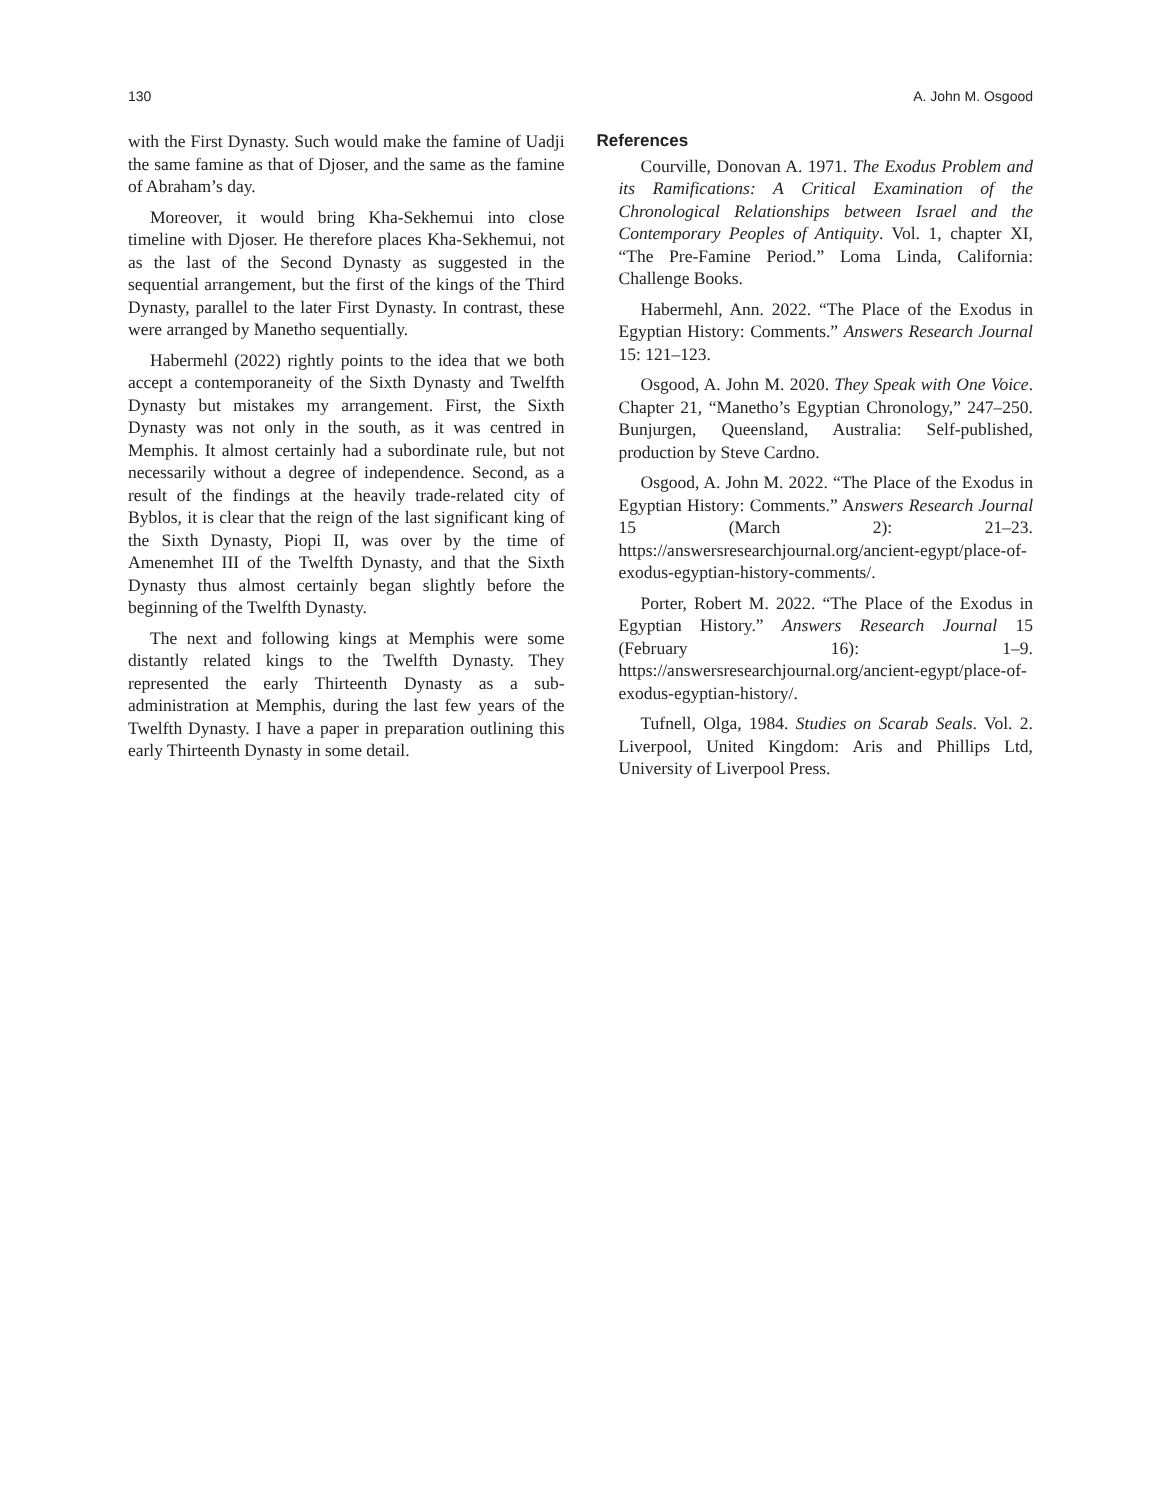130 A. John M. Osgood
with the First Dynasty. Such would make the famine of Uadji the same famine as that of Djoser, and the same as the famine of Abraham’s day.
Moreover, it would bring Kha-Sekhemui into close timeline with Djoser. He therefore places Kha-Sekhemui, not as the last of the Second Dynasty as suggested in the sequential arrangement, but the first of the kings of the Third Dynasty, parallel to the later First Dynasty. In contrast, these were arranged by Manetho sequentially.
Habermehl (2022) rightly points to the idea that we both accept a contemporaneity of the Sixth Dynasty and Twelfth Dynasty but mistakes my arrangement. First, the Sixth Dynasty was not only in the south, as it was centred in Memphis. It almost certainly had a subordinate rule, but not necessarily without a degree of independence. Second, as a result of the findings at the heavily trade-related city of Byblos, it is clear that the reign of the last significant king of the Sixth Dynasty, Piopi II, was over by the time of Amenemhet III of the Twelfth Dynasty, and that the Sixth Dynasty thus almost certainly began slightly before the beginning of the Twelfth Dynasty.
The next and following kings at Memphis were some distantly related kings to the Twelfth Dynasty. They represented the early Thirteenth Dynasty as a sub-administration at Memphis, during the last few years of the Twelfth Dynasty. I have a paper in preparation outlining this early Thirteenth Dynasty in some detail.
References
Courville, Donovan A. 1971. The Exodus Problem and its Ramifications: A Critical Examination of the Chronological Relationships between Israel and the Contemporary Peoples of Antiquity. Vol. 1, chapter XI, “The Pre-Famine Period.” Loma Linda, California: Challenge Books.
Habermehl, Ann. 2022. “The Place of the Exodus in Egyptian History: Comments.” Answers Research Journal 15: 121–123.
Osgood, A. John M. 2020. They Speak with One Voice. Chapter 21, “Manetho’s Egyptian Chronology,” 247–250. Bunjurgen, Queensland, Australia: Self-published, production by Steve Cardno.
Osgood, A. John M. 2022. “The Place of the Exodus in Egyptian History: Comments.” Answers Research Journal 15 (March 2): 21–23. https://answersresearchjournal.org/ancient-egypt/place-of-exodus-egyptian-history-comments/.
Porter, Robert M. 2022. “The Place of the Exodus in Egyptian History.” Answers Research Journal 15 (February 16): 1–9. https://answersresearchjournal.org/ancient-egypt/place-of-exodus-egyptian-history/.
Tufnell, Olga, 1984. Studies on Scarab Seals. Vol. 2. Liverpool, United Kingdom: Aris and Phillips Ltd, University of Liverpool Press.